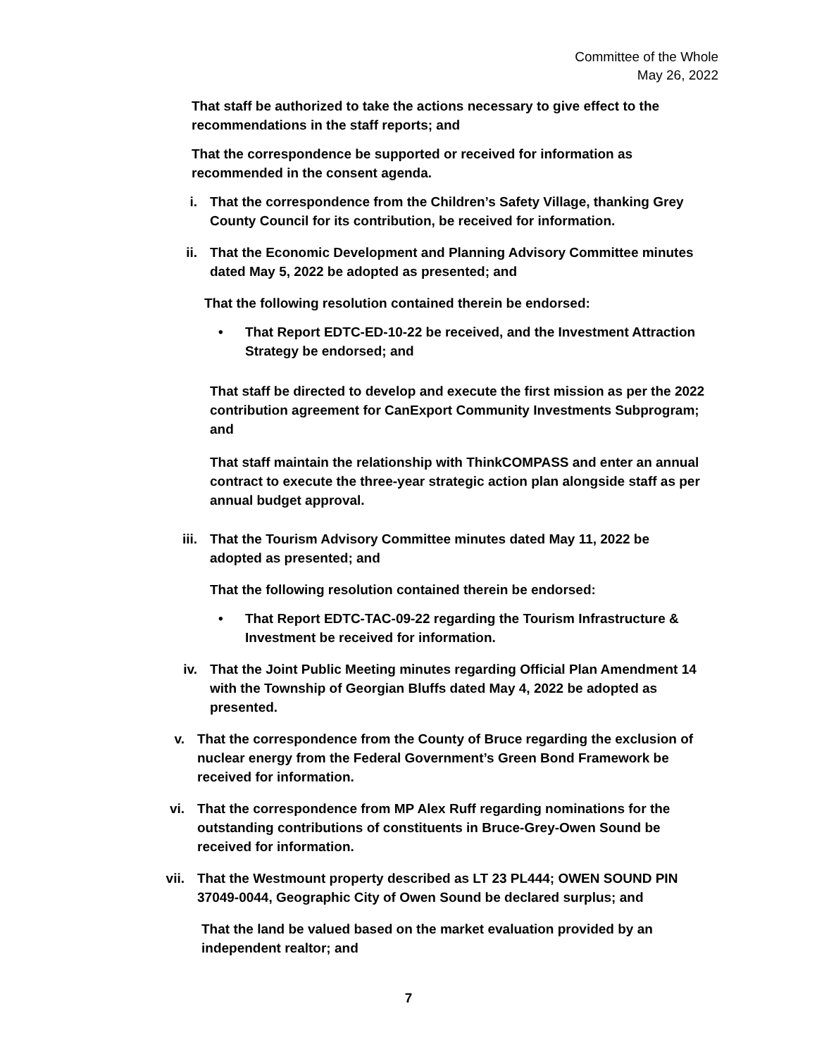Committee of the Whole
May 26, 2022
That staff be authorized to take the actions necessary to give effect to the recommendations in the staff reports; and
That the correspondence be supported or received for information as recommended in the consent agenda.
i. That the correspondence from the Children’s Safety Village, thanking Grey County Council for its contribution, be received for information.
ii. That the Economic Development and Planning Advisory Committee minutes dated May 5, 2022 be adopted as presented; and
That the following resolution contained therein be endorsed:
• That Report EDTC-ED-10-22 be received, and the Investment Attraction Strategy be endorsed; and
That staff be directed to develop and execute the first mission as per the 2022 contribution agreement for CanExport Community Investments Subprogram; and
That staff maintain the relationship with ThinkCOMPASS and enter an annual contract to execute the three-year strategic action plan alongside staff as per annual budget approval.
iii.
That the Tourism Advisory Committee minutes dated May 11, 2022 be adopted as presented; and
That the following resolution contained therein be endorsed:
• That Report EDTC-TAC-09-22 regarding the Tourism Infrastructure & Investment be received for information.
iv. That the Joint Public Meeting minutes regarding Official Plan Amendment 14 with the Township of Georgian Bluffs dated May 4, 2022 be adopted as presented.
v. That the correspondence from the County of Bruce regarding the exclusion of nuclear energy from the Federal Government’s Green Bond Framework be received for information.
vi. That the correspondence from MP Alex Ruff regarding nominations for the outstanding contributions of constituents in Bruce-Grey-Owen Sound be received for information.
vii.
That the Westmount property described as LT 23 PL444; OWEN SOUND PIN 37049-0044, Geographic City of Owen Sound be declared surplus; and
That the land be valued based on the market evaluation provided by an independent realtor; and
7